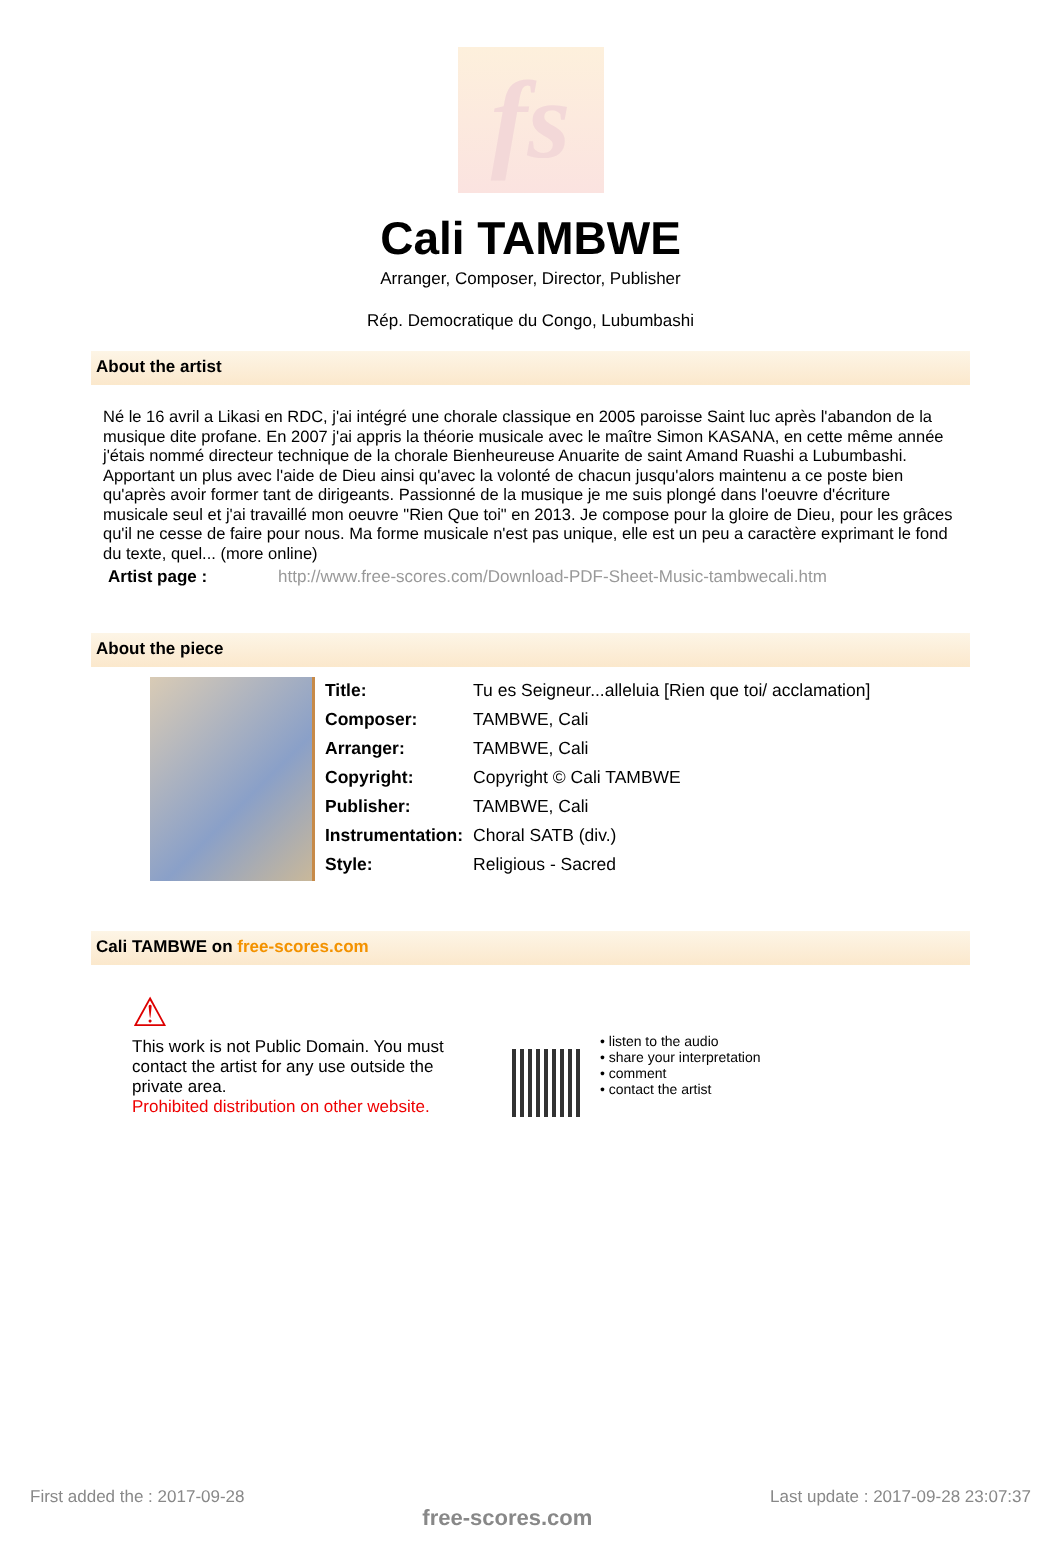fs
Cali TAMBWE
Arranger, Composer, Director, Publisher
Rép. Democratique du Congo, Lubumbashi
About the artist
Né le 16 avril a Likasi en RDC, j'ai intégré une chorale classique en 2005 paroisse Saint luc après l'abandon de la musique dite profane. En 2007 j'ai appris la théorie musicale avec le maître Simon KASANA, en cette même année j'étais nommé directeur technique de la chorale Bienheureuse Anuarite de saint Amand Ruashi a Lubumbashi. Apportant un plus avec l'aide de Dieu ainsi qu'avec la volonté de chacun jusqu'alors maintenu a ce poste bien qu'après avoir former tant de dirigeants. Passionné de la musique je me suis plongé dans l'oeuvre d'écriture musicale seul et j'ai travaillé mon oeuvre "Rien Que toi" en 2013. Je compose pour la gloire de Dieu, pour les grâces qu'il ne cesse de faire pour nous. Ma forme musicale n'est pas unique, elle est un peu a caractère exprimant le fond du texte, quel... (more online)
Artist page : http://www.free-scores.com/Download-PDF-Sheet-Music-tambwecali.htm
About the piece
| Title: | Tu es Seigneur...alleluia [Rien que toi/ acclamation] |
| Composer: | TAMBWE, Cali |
| Arranger: | TAMBWE, Cali |
| Copyright: | Copyright © Cali TAMBWE |
| Publisher: | TAMBWE, Cali |
| Instrumentation: | Choral SATB (div.) |
| Style: | Religious - Sacred |
Cali TAMBWE on free-scores.com
⚠
This work is not Public Domain. You must contact the artist for any use outside the private area.
Prohibited distribution on other website.
• listen to the audio
• share your interpretation
• comment
• contact the artist
First added the : 2017-09-28 free-scores.com Last update : 2017-09-28 23:07:37